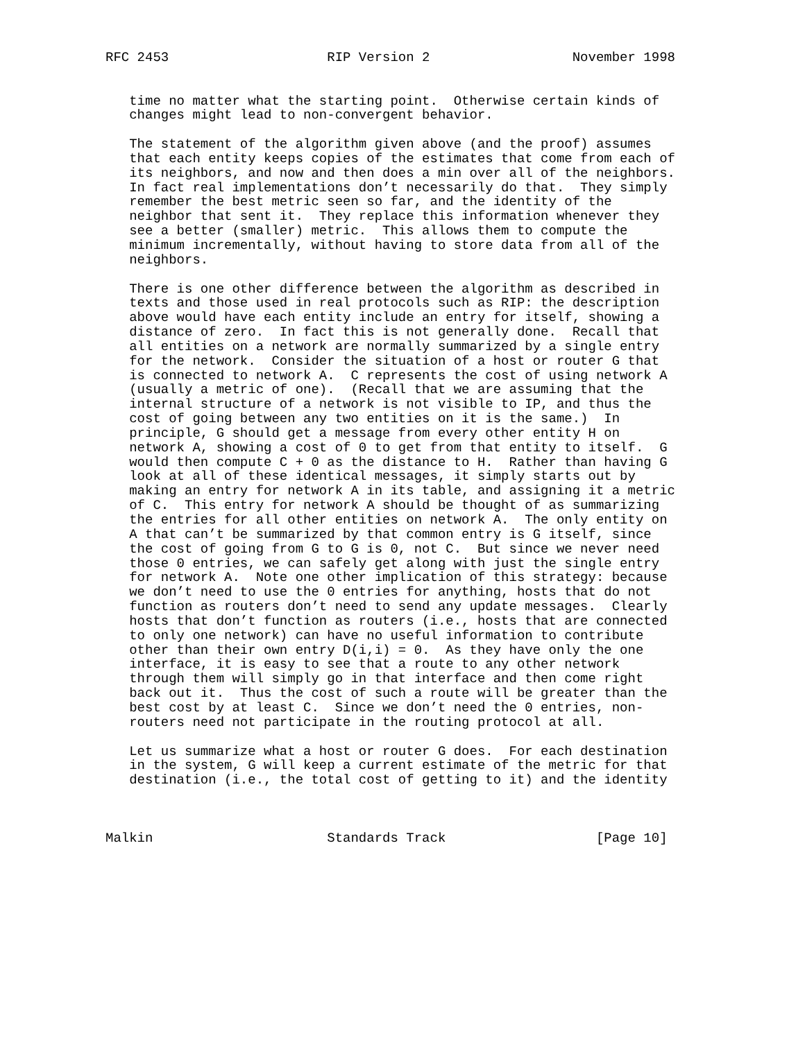RFC 2453                    RIP Version 2                  November 1998


   time no matter what the starting point.  Otherwise certain kinds of
   changes might lead to non-convergent behavior.

   The statement of the algorithm given above (and the proof) assumes
   that each entity keeps copies of the estimates that come from each of
   its neighbors, and now and then does a min over all of the neighbors.
   In fact real implementations don’t necessarily do that.  They simply
   remember the best metric seen so far, and the identity of the
   neighbor that sent it.  They replace this information whenever they
   see a better (smaller) metric.  This allows them to compute the
   minimum incrementally, without having to store data from all of the
   neighbors.

   There is one other difference between the algorithm as described in
   texts and those used in real protocols such as RIP: the description
   above would have each entity include an entry for itself, showing a
   distance of zero.  In fact this is not generally done.  Recall that
   all entities on a network are normally summarized by a single entry
   for the network.  Consider the situation of a host or router G that
   is connected to network A.  C represents the cost of using network A
   (usually a metric of one).  (Recall that we are assuming that the
   internal structure of a network is not visible to IP, and thus the
   cost of going between any two entities on it is the same.)  In
   principle, G should get a message from every other entity H on
   network A, showing a cost of 0 to get from that entity to itself.  G
   would then compute C + 0 as the distance to H.  Rather than having G
   look at all of these identical messages, it simply starts out by
   making an entry for network A in its table, and assigning it a metric
   of C.  This entry for network A should be thought of as summarizing
   the entries for all other entities on network A.  The only entity on
   A that can’t be summarized by that common entry is G itself, since
   the cost of going from G to G is 0, not C.  But since we never need
   those 0 entries, we can safely get along with just the single entry
   for network A.  Note one other implication of this strategy: because
   we don’t need to use the 0 entries for anything, hosts that do not
   function as routers don’t need to send any update messages.  Clearly
   hosts that don’t function as routers (i.e., hosts that are connected
   to only one network) can have no useful information to contribute
   other than their own entry D(i,i) = 0.  As they have only the one
   interface, it is easy to see that a route to any other network
   through them will simply go in that interface and then come right
   back out it.  Thus the cost of such a route will be greater than the
   best cost by at least C.  Since we don’t need the 0 entries, non-
   routers need not participate in the routing protocol at all.

   Let us summarize what a host or router G does.  For each destination
   in the system, G will keep a current estimate of the metric for that
   destination (i.e., the total cost of getting to it) and the identity



Malkin                      Standards Track                   [Page 10]